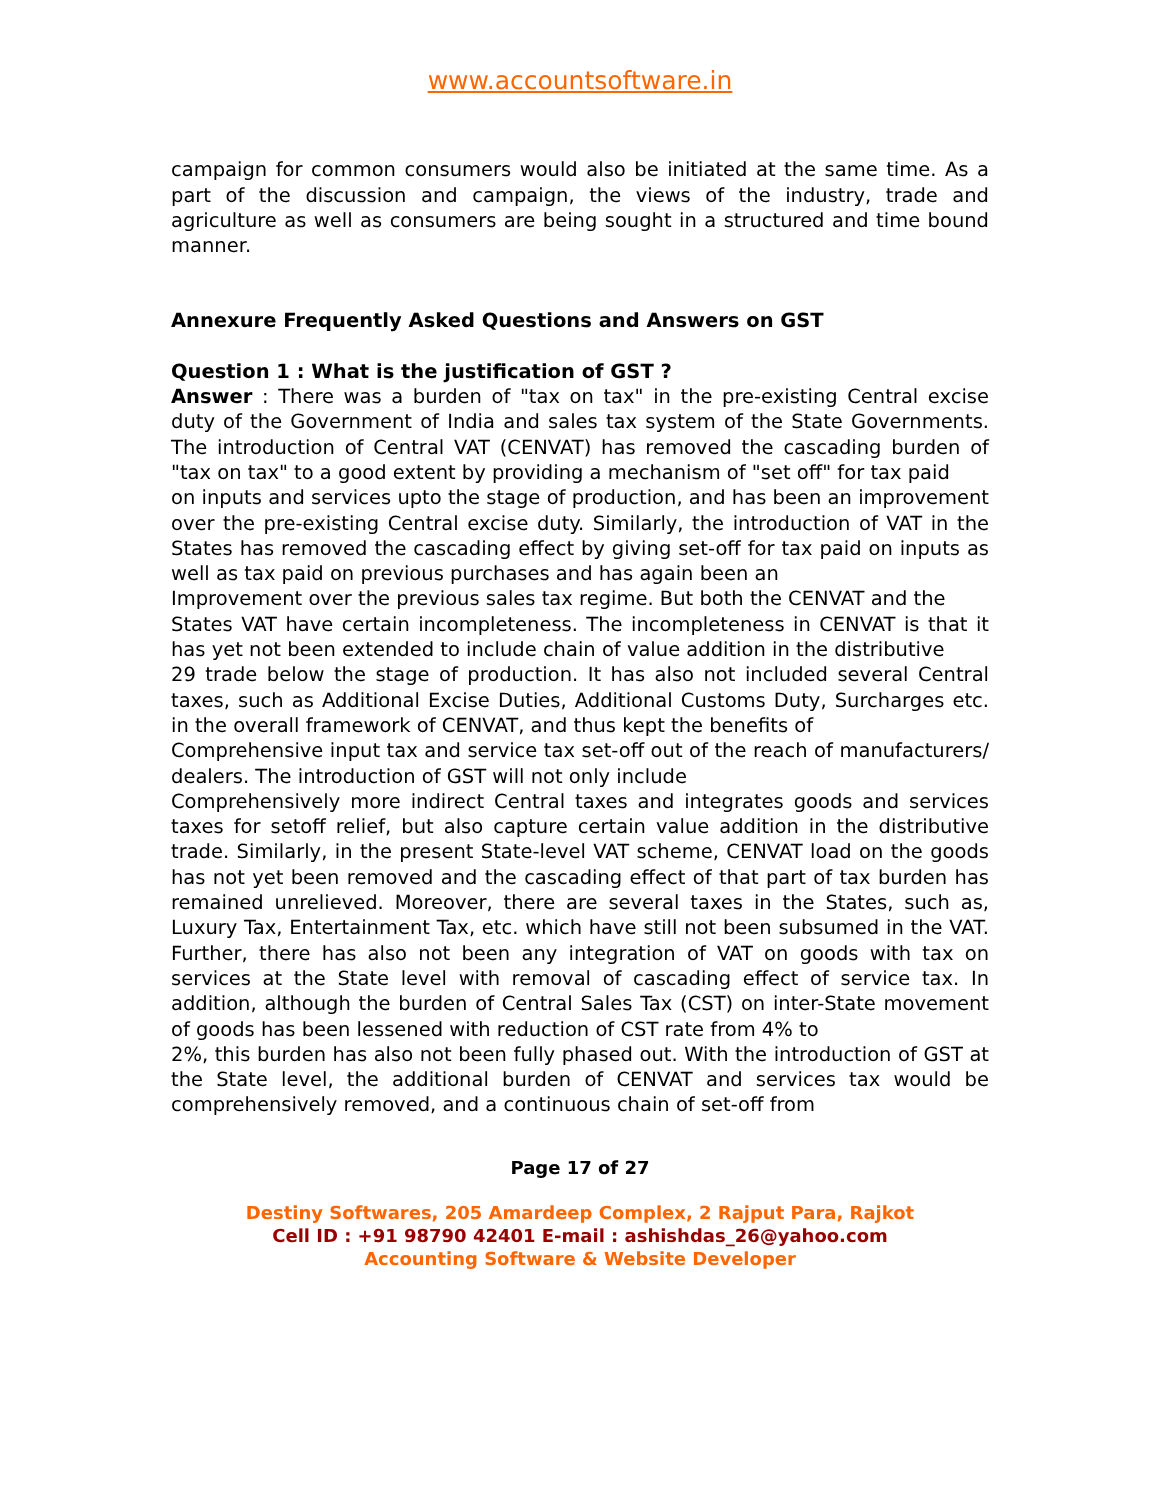www.accountsoftware.in
campaign for common consumers would also be initiated at the same time. As a part of the discussion and campaign, the views of the industry, trade and agriculture as well as consumers are being sought in a structured and time bound manner.
Annexure Frequently Asked Questions and Answers on GST
Question 1 : What is the justification of GST ?
Answer : There was a burden of "tax on tax" in the pre-existing Central excise duty of the Government of India and sales tax system of the State Governments. The introduction of Central VAT (CENVAT) has removed the cascading burden of "tax on tax" to a good extent by providing a mechanism of "set off" for tax paid
on inputs and services upto the stage of production, and has been an improvement over the pre-existing Central excise duty. Similarly, the introduction of VAT in the States has removed the cascading effect by giving set-off for tax paid on inputs as well as tax paid on previous purchases and has again been an
Improvement over the previous sales tax regime. But both the CENVAT and the
States VAT have certain incompleteness. The incompleteness in CENVAT is that it has yet not been extended to include chain of value addition in the distributive
29 trade below the stage of production. It has also not included several Central taxes, such as Additional Excise Duties, Additional Customs Duty, Surcharges etc. in the overall framework of CENVAT, and thus kept the benefits of
Comprehensive input tax and service tax set-off out of the reach of manufacturers/ dealers. The introduction of GST will not only include
Comprehensively more indirect Central taxes and integrates goods and services taxes for setoff relief, but also capture certain value addition in the distributive trade. Similarly, in the present State-level VAT scheme, CENVAT load on the goods has not yet been removed and the cascading effect of that part of tax burden has remained unrelieved. Moreover, there are several taxes in the States, such as, Luxury Tax, Entertainment Tax, etc. which have still not been subsumed in the VAT. Further, there has also not been any integration of VAT on goods with tax on services at the State level with removal of cascading effect of service tax. In addition, although the burden of Central Sales Tax (CST) on inter-State movement of goods has been lessened with reduction of CST rate from 4% to
2%, this burden has also not been fully phased out. With the introduction of GST at the State level, the additional burden of CENVAT and services tax would be comprehensively removed, and a continuous chain of set-off from
Page 17 of 27
Destiny Softwares, 205 Amardeep Complex, 2 Rajput Para, Rajkot
Cell ID : +91 98790 42401 E-mail : ashishdas_26@yahoo.com
Accounting Software & Website Developer